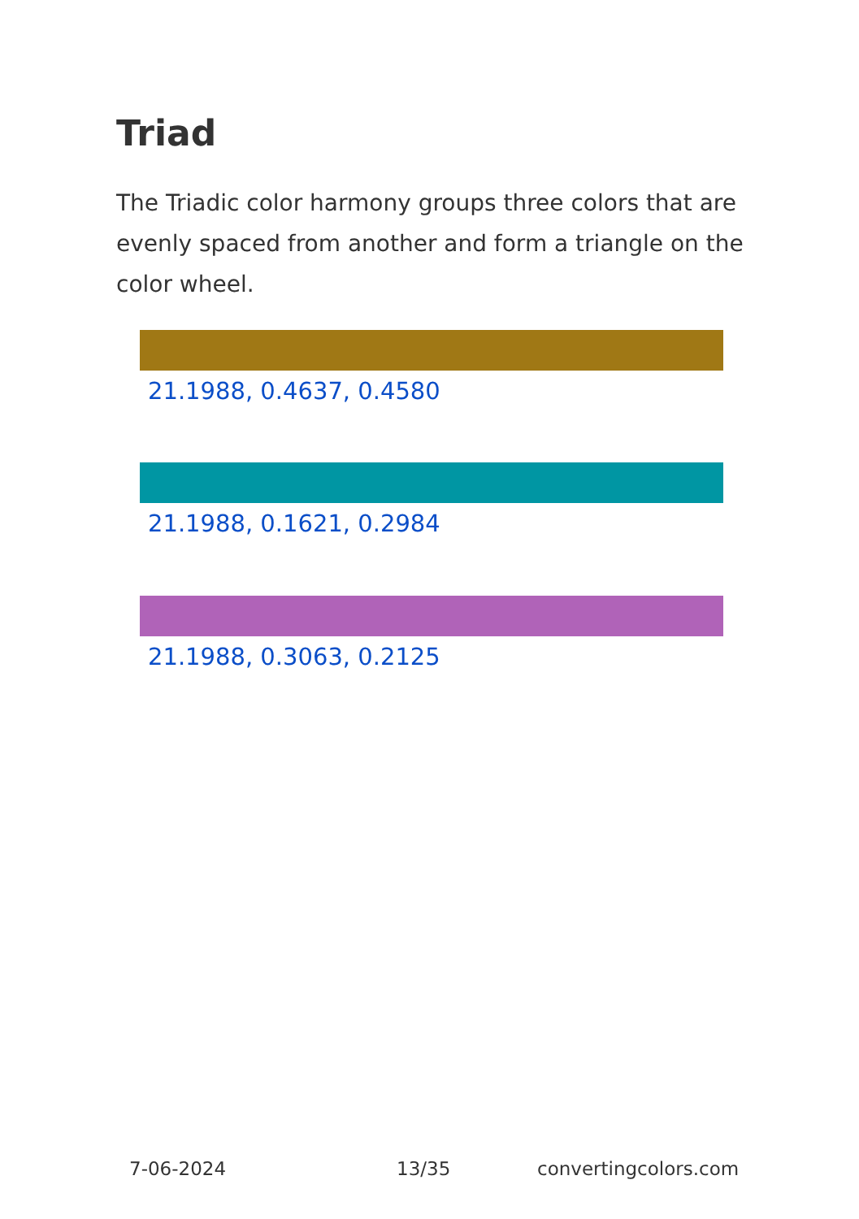Triad
The Triadic color harmony groups three colors that are evenly spaced from another and form a triangle on the color wheel.
21.1988, 0.4637, 0.4580
21.1988, 0.1621, 0.2984
21.1988, 0.3063, 0.2125
7-06-2024 13/35 convertingcolors.com